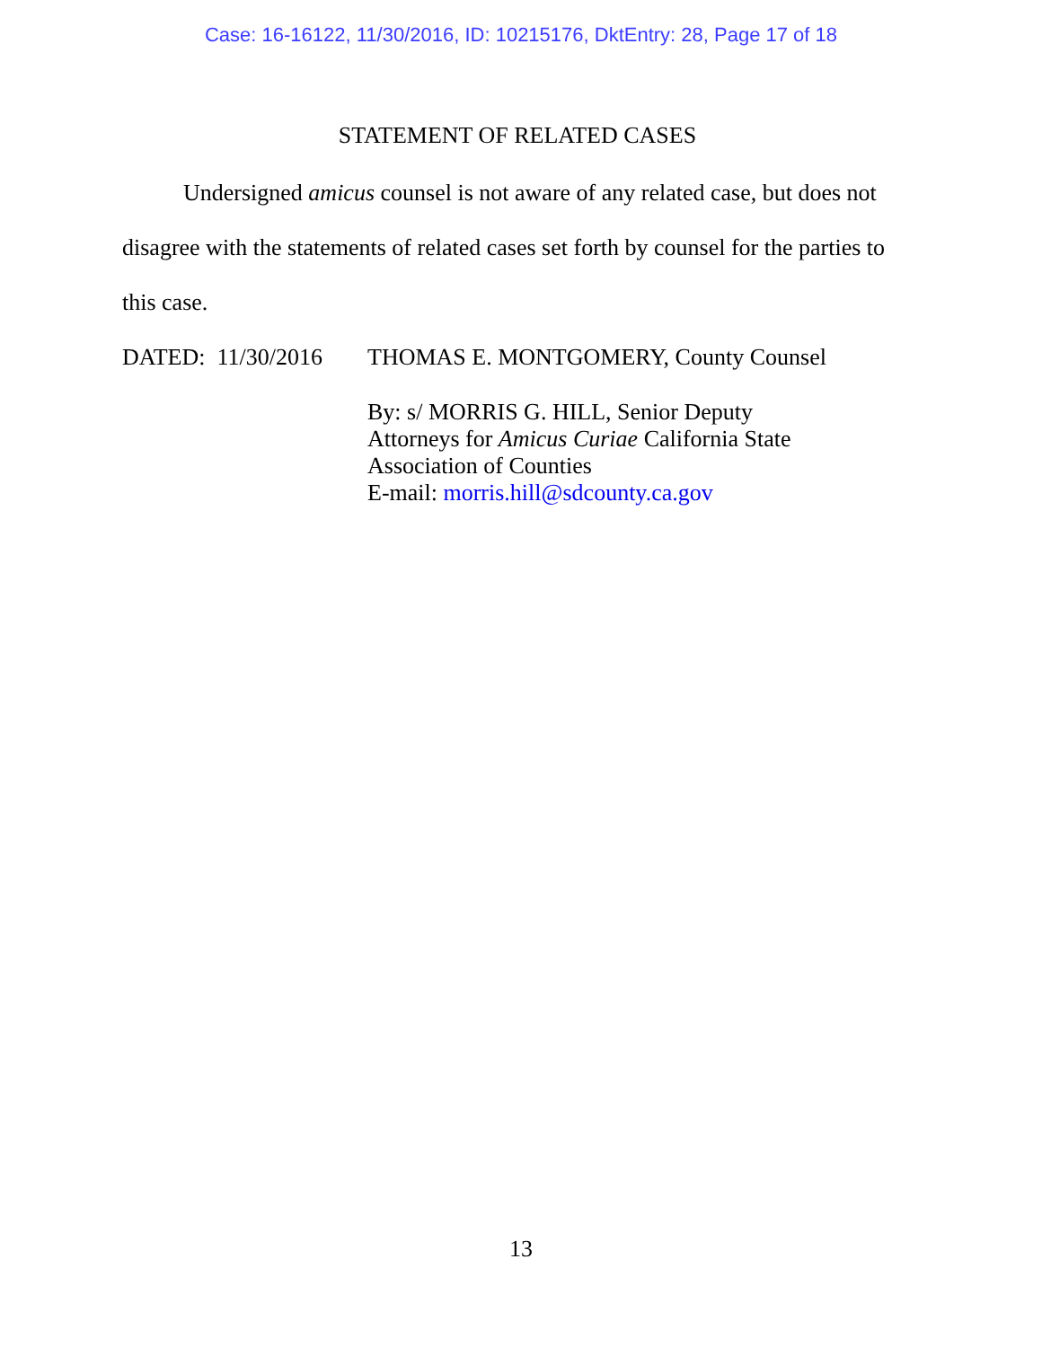Case: 16-16122, 11/30/2016, ID: 10215176, DktEntry: 28, Page 17 of 18
STATEMENT OF RELATED CASES
Undersigned amicus counsel is not aware of any related case, but does not disagree with the statements of related cases set forth by counsel for the parties to this case.
DATED: 11/30/2016 THOMAS E. MONTGOMERY, County Counsel
By: s/ MORRIS G. HILL, Senior Deputy
Attorneys for Amicus Curiae California State
Association of Counties
E-mail: morris.hill@sdcounty.ca.gov
13